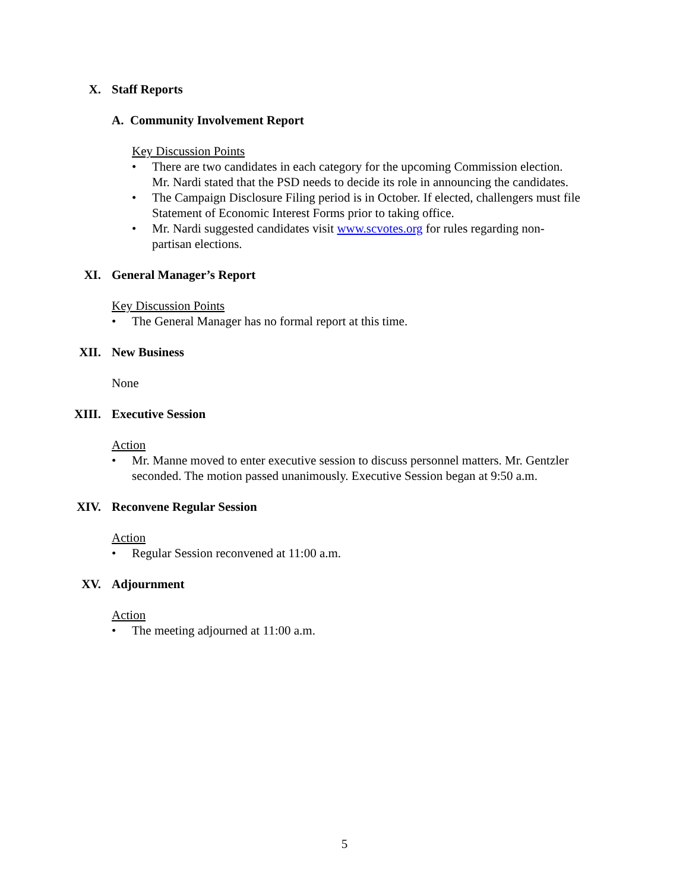X. Staff Reports
A. Community Involvement Report
Key Discussion Points
• There are two candidates in each category for the upcoming Commission election. Mr. Nardi stated that the PSD needs to decide its role in announcing the candidates.
• The Campaign Disclosure Filing period is in October. If elected, challengers must file Statement of Economic Interest Forms prior to taking office.
• Mr. Nardi suggested candidates visit www.scvotes.org for rules regarding non-partisan elections.
XI. General Manager’s Report
Key Discussion Points
• The General Manager has no formal report at this time.
XII. New Business
None
XIII. Executive Session
Action
• Mr. Manne moved to enter executive session to discuss personnel matters. Mr. Gentzler seconded. The motion passed unanimously. Executive Session began at 9:50 a.m.
XIV. Reconvene Regular Session
Action
• Regular Session reconvened at 11:00 a.m.
XV. Adjournment
Action
• The meeting adjourned at 11:00 a.m.
5